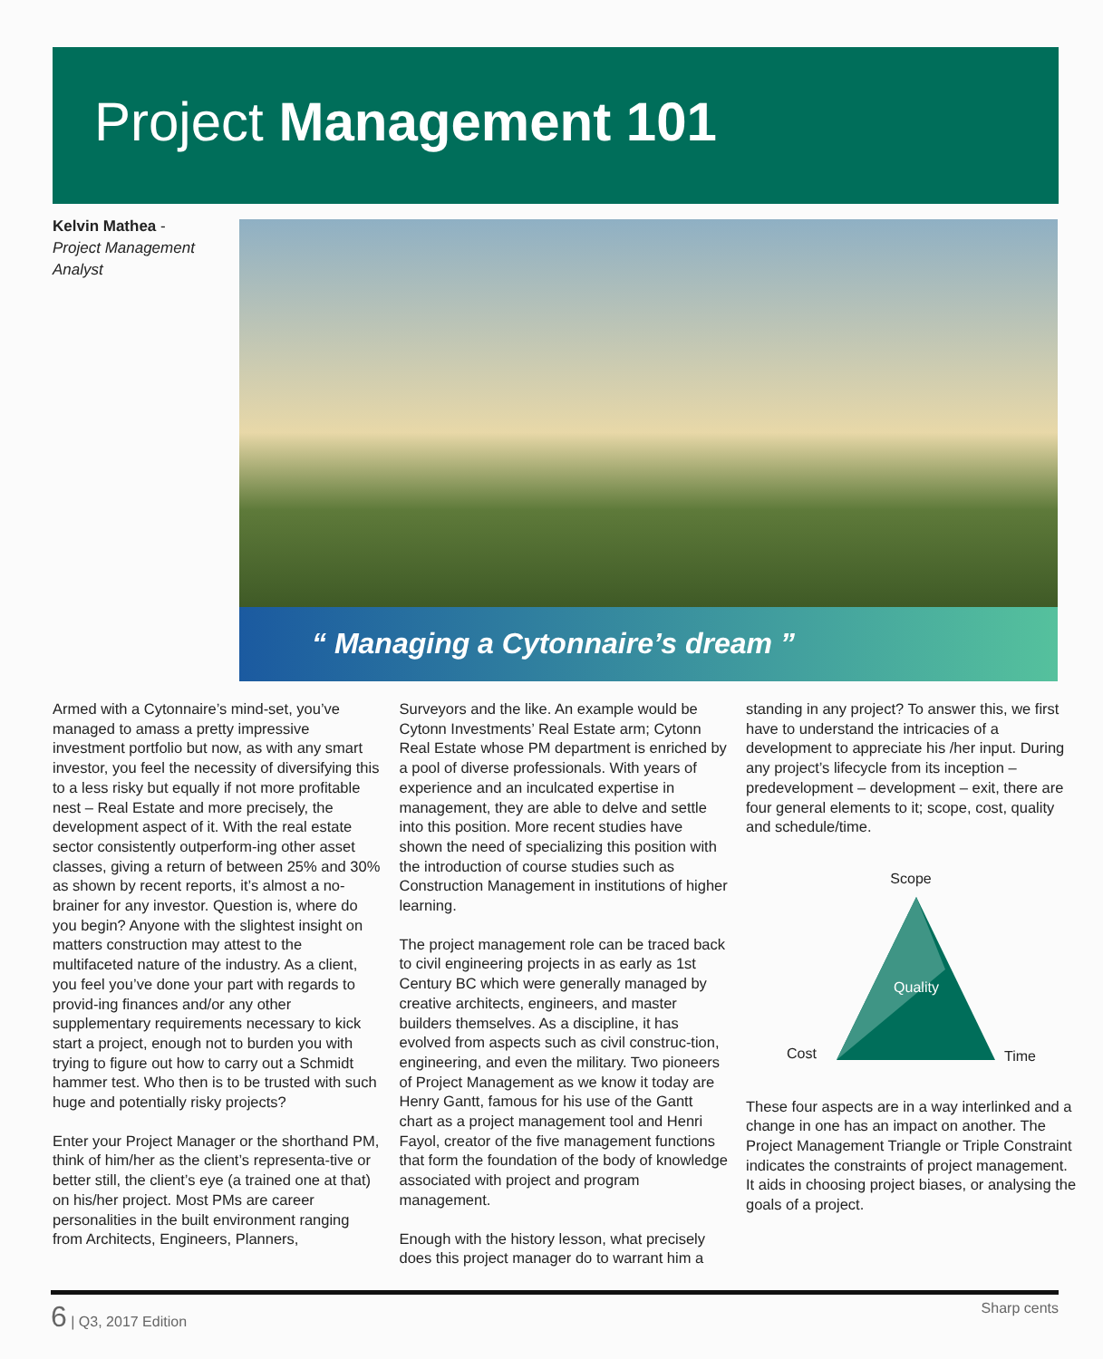Project Management 101
Kelvin Mathea -
Project Management Analyst
“ Managing a Cytonnaire’s dream ”
Armed with a Cytonnaire’s mind-set, you’ve managed to amass a pretty impressive investment portfolio but now, as with any smart investor, you feel the necessity of diversifying this to a less risky but equally if not more profitable nest – Real Estate and more precisely, the development aspect of it. With the real estate sector consistently outperform-ing other asset classes, giving a return of between 25% and 30% as shown by recent reports, it’s almost a no-brainer for any investor. Question is, where do you begin? Anyone with the slightest insight on matters construction may attest to the multifaceted nature of the industry. As a client, you feel you’ve done your part with regards to provid-ing finances and/or any other supplementary requirements necessary to kick start a project, enough not to burden you with trying to figure out how to carry out a Schmidt hammer test. Who then is to be trusted with such huge and potentially risky projects?
Enter your Project Manager or the shorthand PM, think of him/her as the client’s representa-tive or better still, the client’s eye (a trained one at that) on his/her project. Most PMs are career personalities in the built environment ranging from Architects, Engineers, Planners,
Surveyors and the like. An example would be Cytonn Investments’ Real Estate arm; Cytonn Real Estate whose PM department is enriched by a pool of diverse professionals. With years of experience and an inculcated expertise in management, they are able to delve and settle into this position. More recent studies have shown the need of specializing this position with the introduction of course studies such as Construction Management in institutions of higher learning.
The project management role can be traced back to civil engineering projects in as early as 1st Century BC which were generally managed by creative architects, engineers, and master builders themselves. As a discipline, it has evolved from aspects such as civil construc-tion, engineering, and even the military. Two pioneers of Project Management as we know it today are Henry Gantt, famous for his use of the Gantt chart as a project management tool and Henri Fayol, creator of the five management functions that form the foundation of the body of knowledge associated with project and program management.
Enough with the history lesson, what precisely does this project manager do to warrant him a
standing in any project? To answer this, we first have to understand the intricacies of a development to appreciate his /her input. During any project’s lifecycle from its inception – predevelopment – development – exit, there are four general elements to it; scope, cost, quality and schedule/time.
Scope
Quality
Cost
Time
These four aspects are in a way interlinked and a change in one has an impact on another. The Project Management Triangle or Triple Constraint indicates the constraints of project management. It aids in choosing project biases, or analysing the goals of a project.
6 | Q3, 2017 Edition Sharp cents